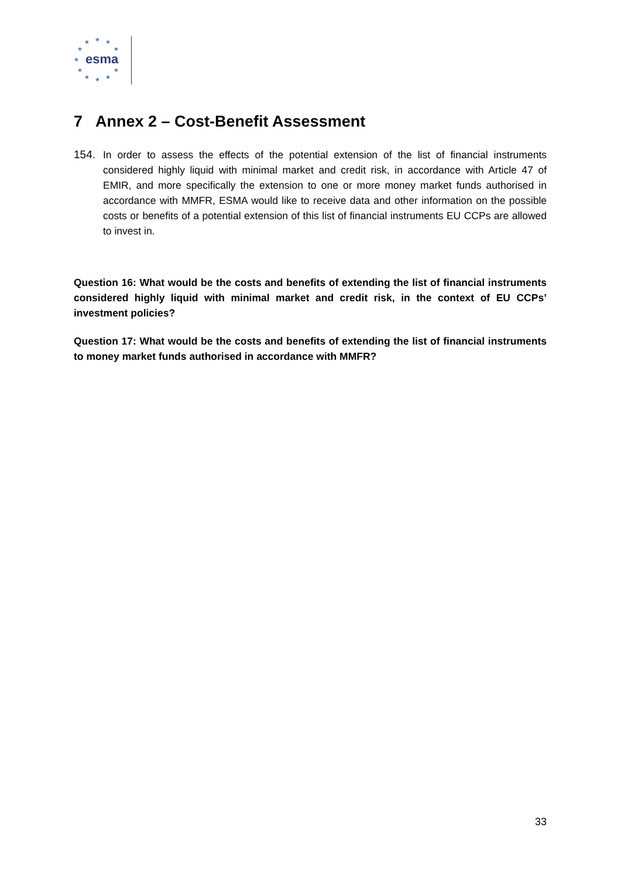★ ★ ★
★ ★
★
★ ★
★ ★ ★
esma
7 Annex 2 – Cost-Benefit Assessment
154. In order to assess the effects of the potential extension of the list of financial instruments considered highly liquid with minimal market and credit risk, in accordance with Article 47 of EMIR, and more specifically the extension to one or more money market funds authorised in accordance with MMFR, ESMA would like to receive data and other information on the possible costs or benefits of a potential extension of this list of financial instruments EU CCPs are allowed to invest in.
Question 16: What would be the costs and benefits of extending the list of financial instruments considered highly liquid with minimal market and credit risk, in the context of EU CCPs’ investment policies?
Question 17: What would be the costs and benefits of extending the list of financial instruments to money market funds authorised in accordance with MMFR?
33